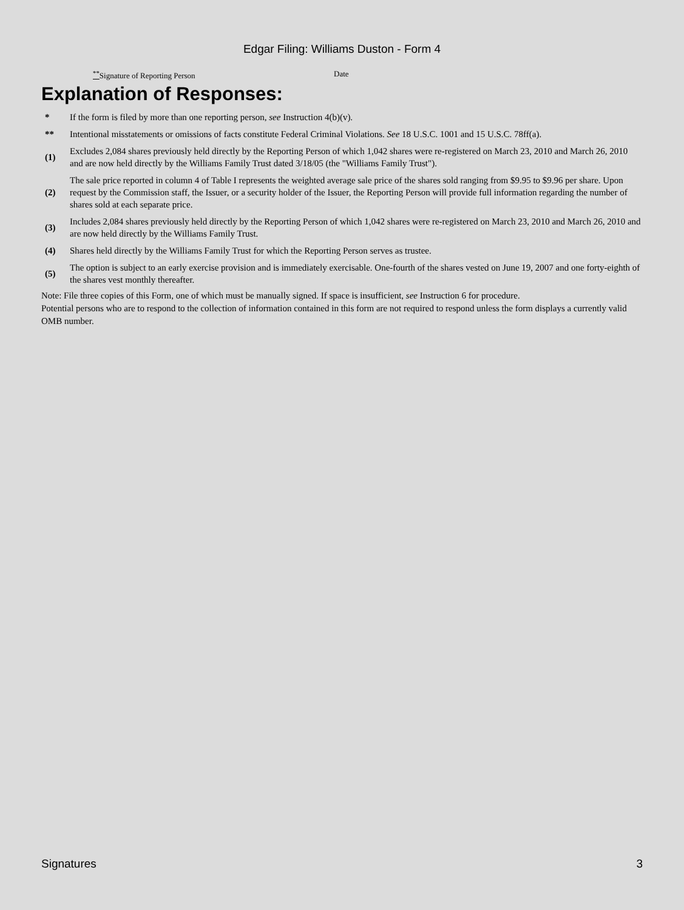Edgar Filing: Williams Duston - Form 4
<sup>**</sup> Signature of Reporting Person Date
Explanation of Responses:
| * | If the form is filed by more than one reporting person, see Instruction 4(b)(v). |
| ** | Intentional misstatements or omissions of facts constitute Federal Criminal Violations. See 18 U.S.C. 1001 and 15 U.S.C. 78ff(a). |
| (1) | Excludes 2,084 shares previously held directly by the Reporting Person of which 1,042 shares were re-registered on March 23, 2010 and March 26, 2010 and are now held directly by the Williams Family Trust dated 3/18/05 (the "Williams Family Trust"). |
| (2) | The sale price reported in column 4 of Table I represents the weighted average sale price of the shares sold ranging from $9.95 to $9.96 per share. Upon request by the Commission staff, the Issuer, or a security holder of the Issuer, the Reporting Person will provide full information regarding the number of shares sold at each separate price. |
| (3) | Includes 2,084 shares previously held directly by the Reporting Person of which 1,042 shares were re-registered on March 23, 2010 and March 26, 2010 and are now held directly by the Williams Family Trust. |
| (4) | Shares held directly by the Williams Family Trust for which the Reporting Person serves as trustee. |
| (5) | The option is subject to an early exercise provision and is immediately exercisable. One-fourth of the shares vested on June 19, 2007 and one forty-eighth of the shares vest monthly thereafter. |
Note: File three copies of this Form, one of which must be manually signed. If space is insufficient, see Instruction 6 for procedure.
Potential persons who are to respond to the collection of information contained in this form are not required to respond unless the form displays a currently valid OMB number.
Signatures 3